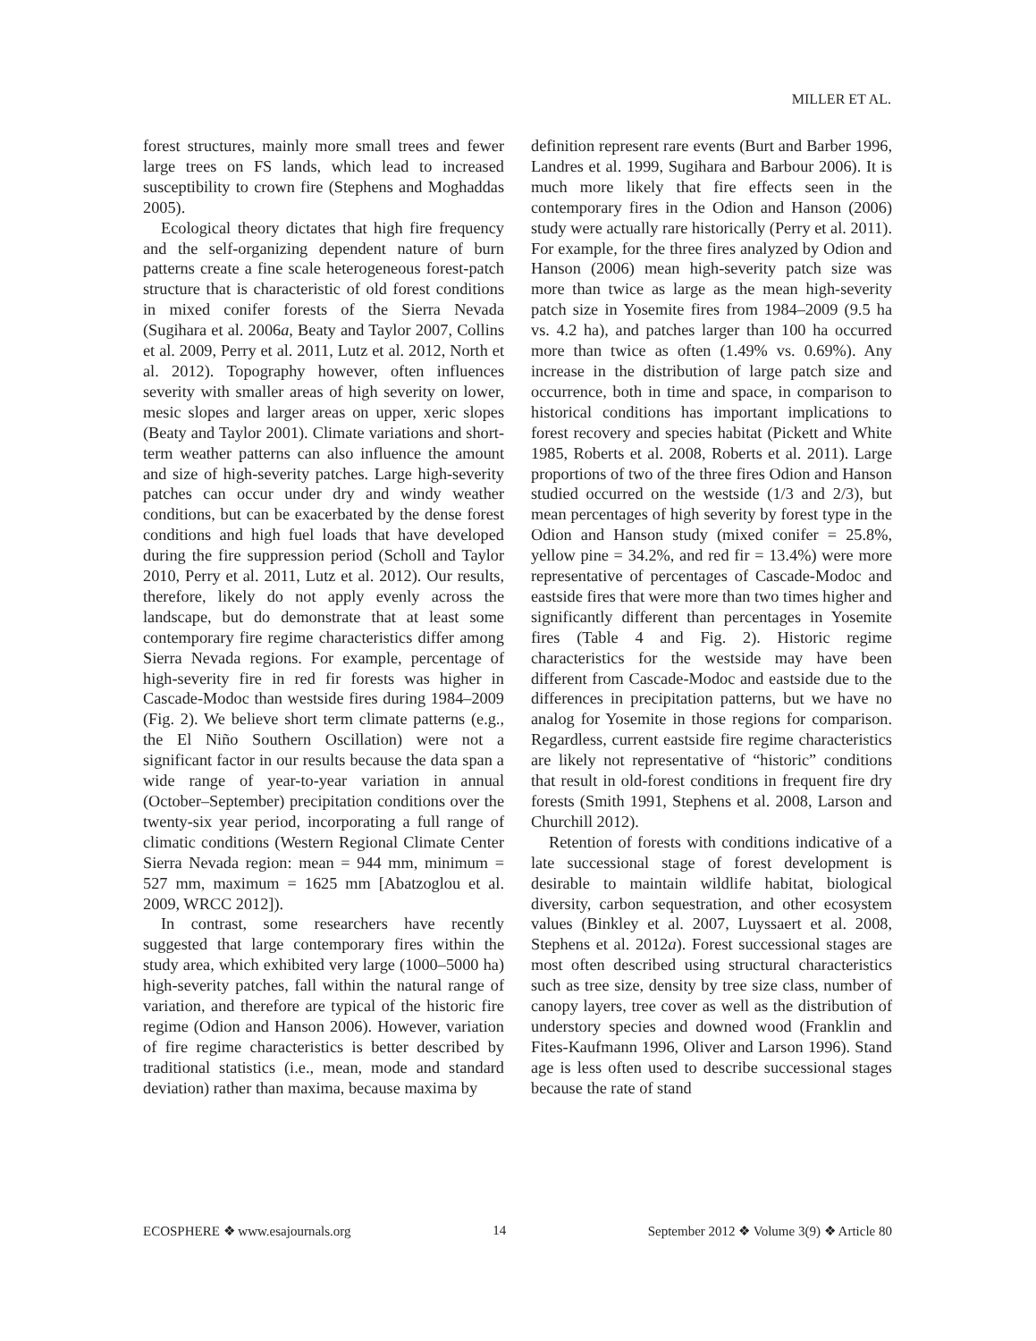MILLER ET AL.
forest structures, mainly more small trees and fewer large trees on FS lands, which lead to increased susceptibility to crown fire (Stephens and Moghaddas 2005).
Ecological theory dictates that high fire frequency and the self-organizing dependent nature of burn patterns create a fine scale heterogeneous forest-patch structure that is characteristic of old forest conditions in mixed conifer forests of the Sierra Nevada (Sugihara et al. 2006a, Beaty and Taylor 2007, Collins et al. 2009, Perry et al. 2011, Lutz et al. 2012, North et al. 2012). Topography however, often influences severity with smaller areas of high severity on lower, mesic slopes and larger areas on upper, xeric slopes (Beaty and Taylor 2001). Climate variations and short-term weather patterns can also influence the amount and size of high-severity patches. Large high-severity patches can occur under dry and windy weather conditions, but can be exacerbated by the dense forest conditions and high fuel loads that have developed during the fire suppression period (Scholl and Taylor 2010, Perry et al. 2011, Lutz et al. 2012). Our results, therefore, likely do not apply evenly across the landscape, but do demonstrate that at least some contemporary fire regime characteristics differ among Sierra Nevada regions. For example, percentage of high-severity fire in red fir forests was higher in Cascade-Modoc than westside fires during 1984–2009 (Fig. 2). We believe short term climate patterns (e.g., the El Niño Southern Oscillation) were not a significant factor in our results because the data span a wide range of year-to-year variation in annual (October–September) precipitation conditions over the twenty-six year period, incorporating a full range of climatic conditions (Western Regional Climate Center Sierra Nevada region: mean = 944 mm, minimum = 527 mm, maximum = 1625 mm [Abatzoglou et al. 2009, WRCC 2012]).
In contrast, some researchers have recently suggested that large contemporary fires within the study area, which exhibited very large (1000–5000 ha) high-severity patches, fall within the natural range of variation, and therefore are typical of the historic fire regime (Odion and Hanson 2006). However, variation of fire regime characteristics is better described by traditional statistics (i.e., mean, mode and standard deviation) rather than maxima, because maxima by
definition represent rare events (Burt and Barber 1996, Landres et al. 1999, Sugihara and Barbour 2006). It is much more likely that fire effects seen in the contemporary fires in the Odion and Hanson (2006) study were actually rare historically (Perry et al. 2011). For example, for the three fires analyzed by Odion and Hanson (2006) mean high-severity patch size was more than twice as large as the mean high-severity patch size in Yosemite fires from 1984–2009 (9.5 ha vs. 4.2 ha), and patches larger than 100 ha occurred more than twice as often (1.49% vs. 0.69%). Any increase in the distribution of large patch size and occurrence, both in time and space, in comparison to historical conditions has important implications to forest recovery and species habitat (Pickett and White 1985, Roberts et al. 2008, Roberts et al. 2011). Large proportions of two of the three fires Odion and Hanson studied occurred on the westside (1/3 and 2/3), but mean percentages of high severity by forest type in the Odion and Hanson study (mixed conifer = 25.8%, yellow pine = 34.2%, and red fir = 13.4%) were more representative of percentages of Cascade-Modoc and eastside fires that were more than two times higher and significantly different than percentages in Yosemite fires (Table 4 and Fig. 2). Historic regime characteristics for the westside may have been different from Cascade-Modoc and eastside due to the differences in precipitation patterns, but we have no analog for Yosemite in those regions for comparison. Regardless, current eastside fire regime characteristics are likely not representative of “historic” conditions that result in old-forest conditions in frequent fire dry forests (Smith 1991, Stephens et al. 2008, Larson and Churchill 2012).
Retention of forests with conditions indicative of a late successional stage of forest development is desirable to maintain wildlife habitat, biological diversity, carbon sequestration, and other ecosystem values (Binkley et al. 2007, Luyssaert et al. 2008, Stephens et al. 2012a). Forest successional stages are most often described using structural characteristics such as tree size, density by tree size class, number of canopy layers, tree cover as well as the distribution of understory species and downed wood (Franklin and Fites-Kaufmann 1996, Oliver and Larson 1996). Stand age is less often used to describe successional stages because the rate of stand
ECOSPHERE ❖ www.esajournals.org 14 September 2012 ❖ Volume 3(9) ❖ Article 80